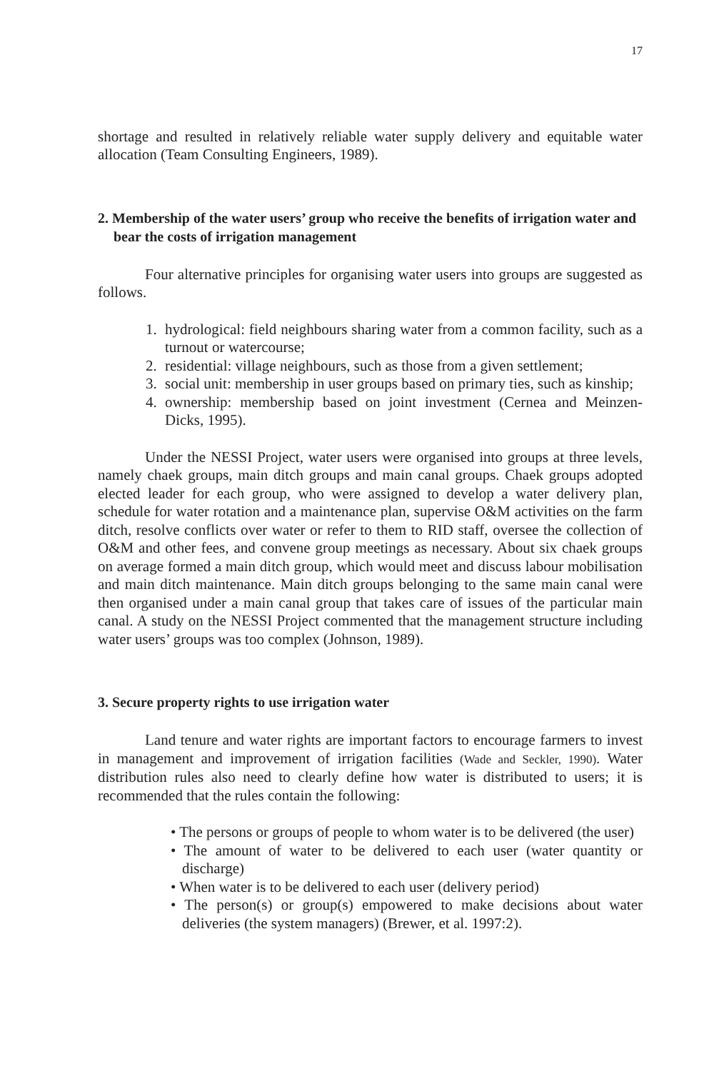17
shortage and resulted in relatively reliable water supply delivery and equitable water allocation (Team Consulting Engineers, 1989).
2. Membership of the water users’ group who receive the benefits of irrigation water and bear the costs of irrigation management
Four alternative principles for organising water users into groups are suggested as follows.
1. hydrological: field neighbours sharing water from a common facility, such as a turnout or watercourse;
2. residential: village neighbours, such as those from a given settlement;
3. social unit: membership in user groups based on primary ties, such as kinship;
4. ownership: membership based on joint investment (Cernea and Meinzen-Dicks, 1995).
Under the NESSI Project, water users were organised into groups at three levels, namely chaek groups, main ditch groups and main canal groups. Chaek groups adopted elected leader for each group, who were assigned to develop a water delivery plan, schedule for water rotation and a maintenance plan, supervise O&M activities on the farm ditch, resolve conflicts over water or refer to them to RID staff, oversee the collection of O&M and other fees, and convene group meetings as necessary. About six chaek groups on average formed a main ditch group, which would meet and discuss labour mobilisation and main ditch maintenance. Main ditch groups belonging to the same main canal were then organised under a main canal group that takes care of issues of the particular main canal. A study on the NESSI Project commented that the management structure including water users’ groups was too complex (Johnson, 1989).
3. Secure property rights to use irrigation water
Land tenure and water rights are important factors to encourage farmers to invest in management and improvement of irrigation facilities (Wade and Seckler, 1990). Water distribution rules also need to clearly define how water is distributed to users; it is recommended that the rules contain the following:
• The persons or groups of people to whom water is to be delivered (the user)
• The amount of water to be delivered to each user (water quantity or discharge)
• When water is to be delivered to each user (delivery period)
• The person(s) or group(s) empowered to make decisions about water deliveries (the system managers) (Brewer, et al. 1997:2).